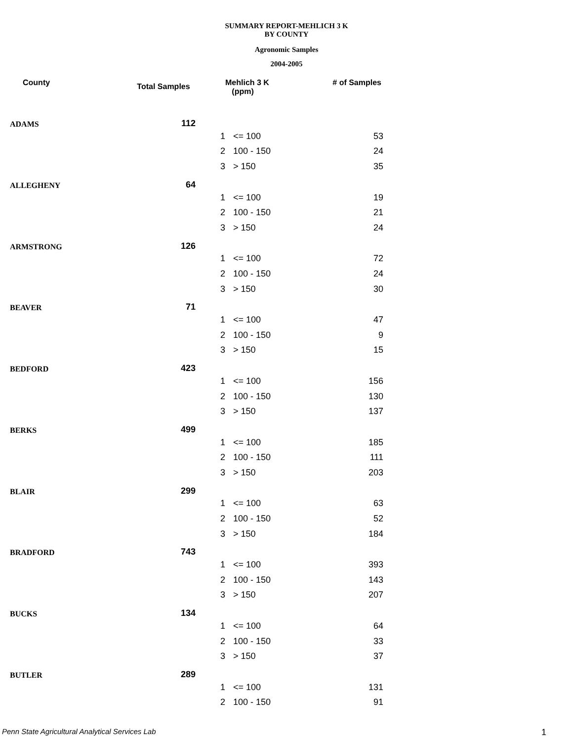SUMMARY REPORT-MEHLICH 3 K
BY COUNTY
Agronomic Samples
2004-2005
| County | Total Samples | | Mehlich 3 K (ppm) | # of Samples |
| --- | --- | --- | --- | --- |
| ADAMS | 112 | | | |
| | | 1 | <= 100 | 53 |
| | | 2 | 100 - 150 | 24 |
| | | 3 | > 150 | 35 |
| ALLEGHENY | 64 | | | |
| | | 1 | <= 100 | 19 |
| | | 2 | 100 - 150 | 21 |
| | | 3 | > 150 | 24 |
| ARMSTRONG | 126 | | | |
| | | 1 | <= 100 | 72 |
| | | 2 | 100 - 150 | 24 |
| | | 3 | > 150 | 30 |
| BEAVER | 71 | | | |
| | | 1 | <= 100 | 47 |
| | | 2 | 100 - 150 | 9 |
| | | 3 | > 150 | 15 |
| BEDFORD | 423 | | | |
| | | 1 | <= 100 | 156 |
| | | 2 | 100 - 150 | 130 |
| | | 3 | > 150 | 137 |
| BERKS | 499 | | | |
| | | 1 | <= 100 | 185 |
| | | 2 | 100 - 150 | 111 |
| | | 3 | > 150 | 203 |
| BLAIR | 299 | | | |
| | | 1 | <= 100 | 63 |
| | | 2 | 100 - 150 | 52 |
| | | 3 | > 150 | 184 |
| BRADFORD | 743 | | | |
| | | 1 | <= 100 | 393 |
| | | 2 | 100 - 150 | 143 |
| | | 3 | > 150 | 207 |
| BUCKS | 134 | | | |
| | | 1 | <= 100 | 64 |
| | | 2 | 100 - 150 | 33 |
| | | 3 | > 150 | 37 |
| BUTLER | 289 | | | |
| | | 1 | <= 100 | 131 |
| | | 2 | 100 - 150 | 91 |
Penn State Agricultural Analytical Services Lab
1